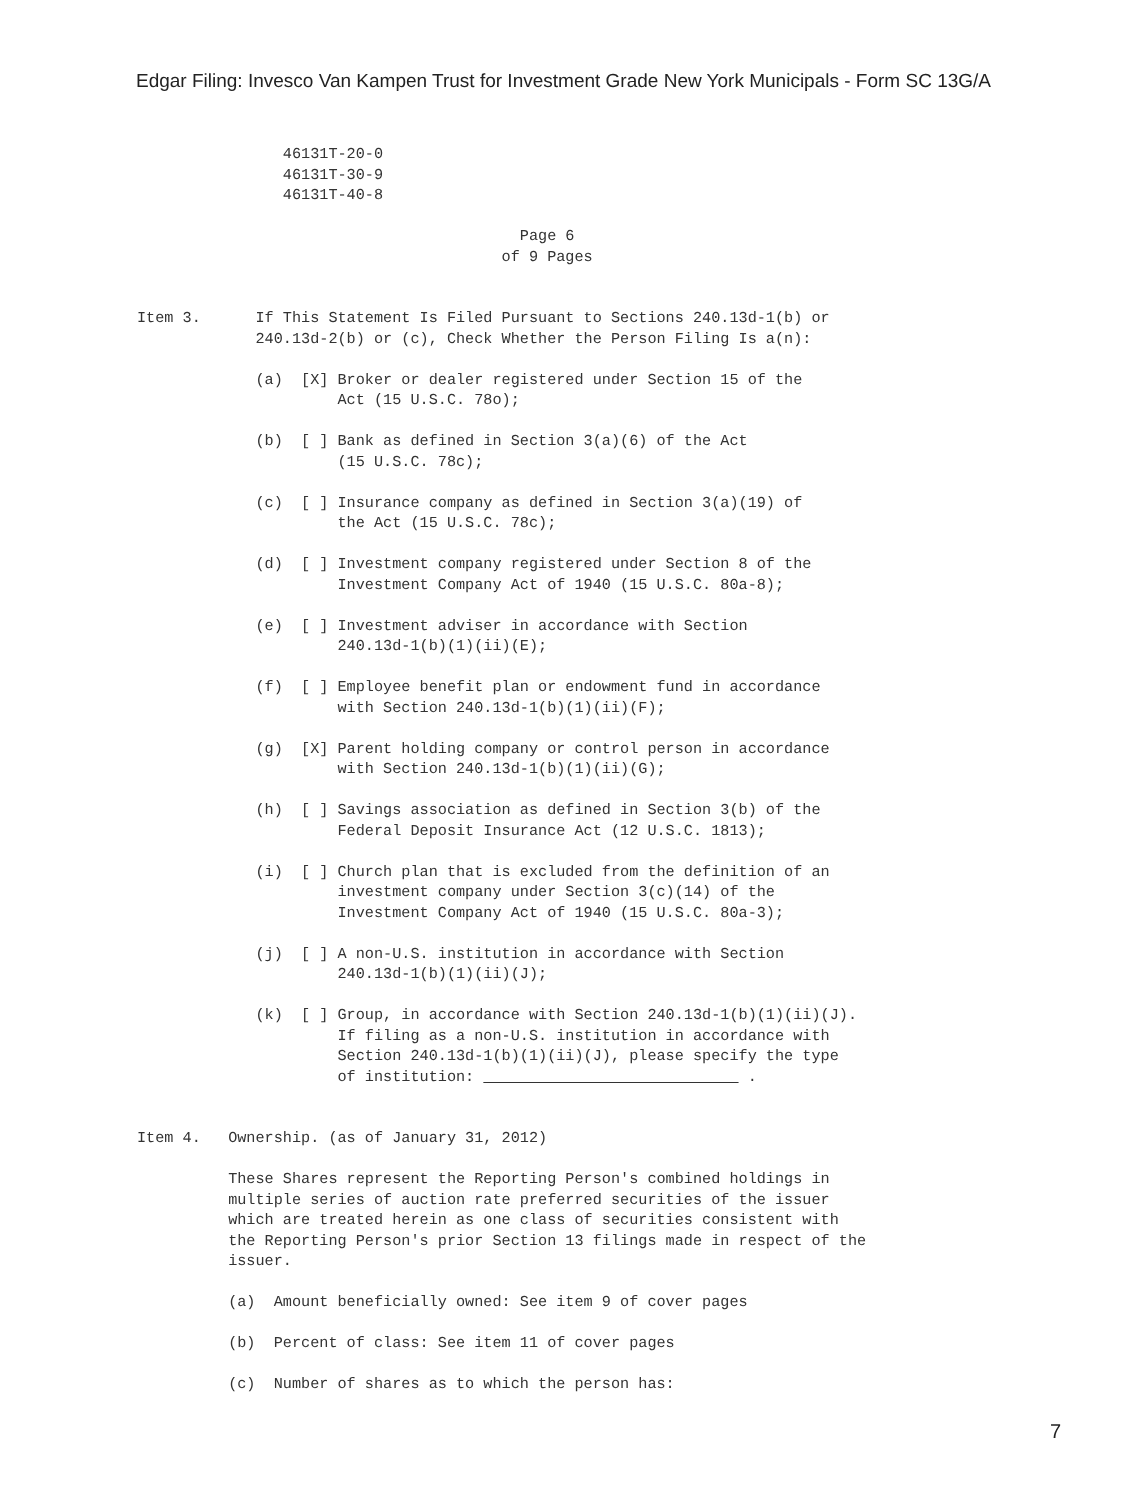Edgar Filing: Invesco Van Kampen Trust for Investment Grade New York Municipals - Form SC 13G/A
                46131T-20-0
                46131T-30-9
                46131T-40-8

                                          Page 6
                                        of 9 Pages


Item 3.      If This Statement Is Filed Pursuant to Sections 240.13d-1(b) or
             240.13d-2(b) or (c), Check Whether the Person Filing Is a(n):

             (a)  [X] Broker or dealer registered under Section 15 of the
                      Act (15 U.S.C. 78o);

             (b)  [ ] Bank as defined in Section 3(a)(6) of the Act
                      (15 U.S.C. 78c);

             (c)  [ ] Insurance company as defined in Section 3(a)(19) of
                      the Act (15 U.S.C. 78c);

             (d)  [ ] Investment company registered under Section 8 of the
                      Investment Company Act of 1940 (15 U.S.C. 80a-8);

             (e)  [ ] Investment adviser in accordance with Section
                      240.13d-1(b)(1)(ii)(E);

             (f)  [ ] Employee benefit plan or endowment fund in accordance
                      with Section 240.13d-1(b)(1)(ii)(F);

             (g)  [X] Parent holding company or control person in accordance
                      with Section 240.13d-1(b)(1)(ii)(G);

             (h)  [ ] Savings association as defined in Section 3(b) of the
                      Federal Deposit Insurance Act (12 U.S.C. 1813);

             (i)  [ ] Church plan that is excluded from the definition of an
                      investment company under Section 3(c)(14) of the
                      Investment Company Act of 1940 (15 U.S.C. 80a-3);

             (j)  [ ] A non-U.S. institution in accordance with Section
                      240.13d-1(b)(1)(ii)(J);

             (k)  [ ] Group, in accordance with Section 240.13d-1(b)(1)(ii)(J).
                      If filing as a non-U.S. institution in accordance with
                      Section 240.13d-1(b)(1)(ii)(J), please specify the type
                      of institution:                              .


Item 4.   Ownership. (as of January 31, 2012)

          These Shares represent the Reporting Person's combined holdings in
          multiple series of auction rate preferred securities of the issuer
          which are treated herein as one class of securities consistent with
          the Reporting Person's prior Section 13 filings made in respect of the
          issuer.

          (a)  Amount beneficially owned: See item 9 of cover pages

          (b)  Percent of class: See item 11 of cover pages

          (c)  Number of shares as to which the person has:
7